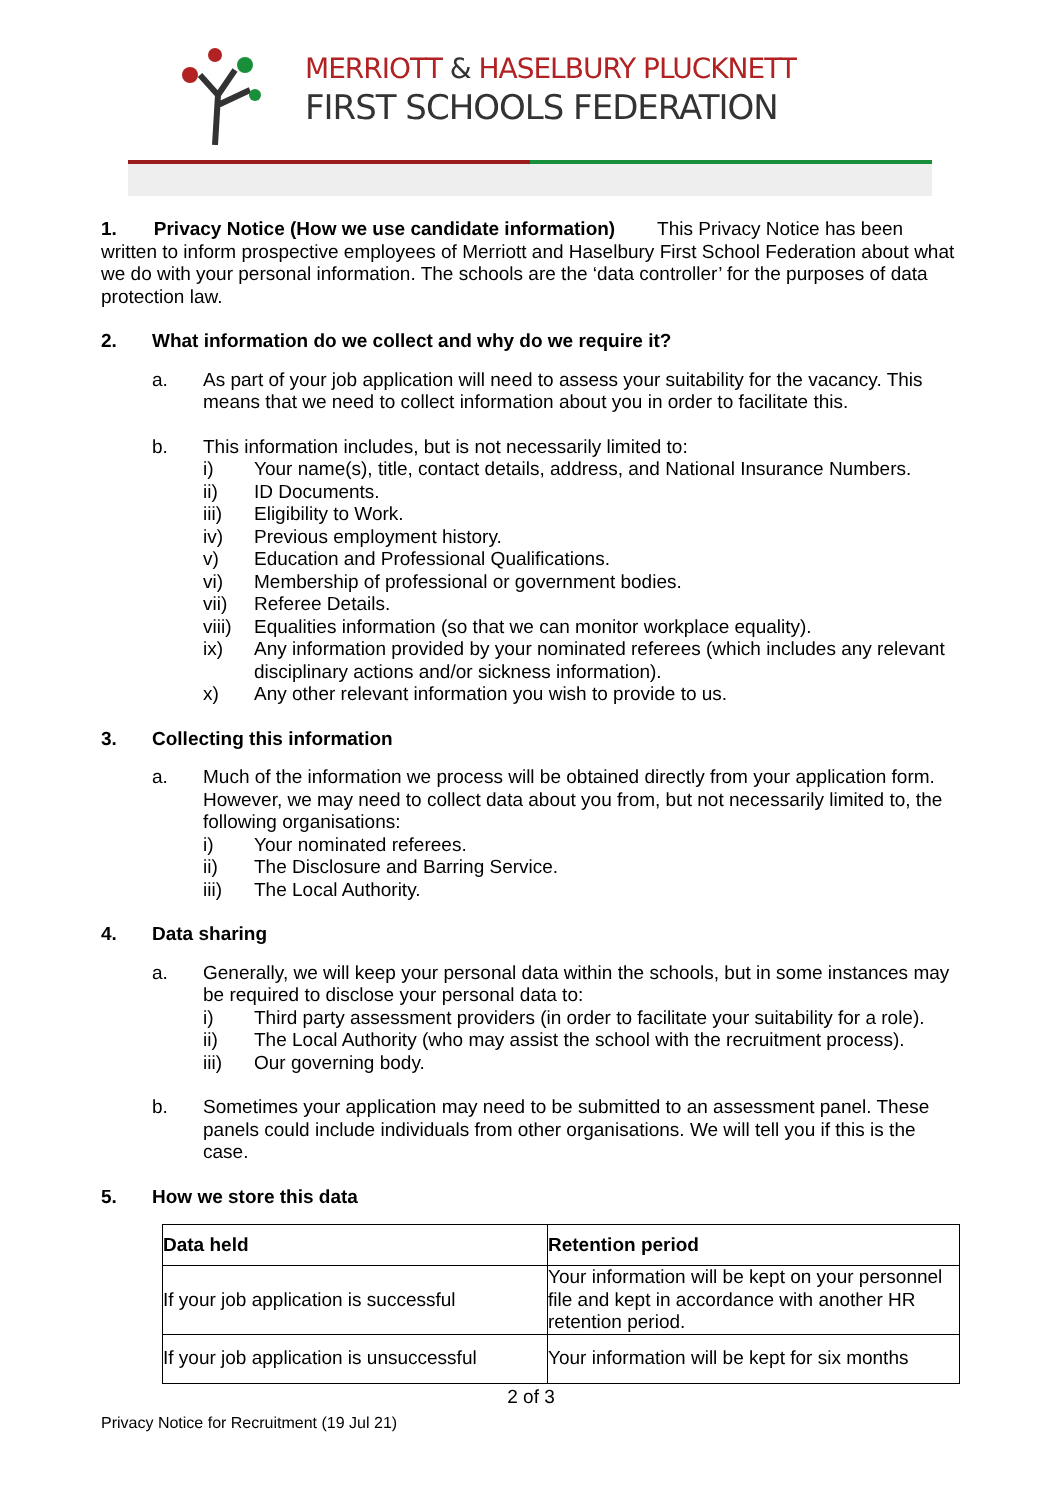MERRIOTT & HASELBURY PLUCKNETT
FIRST SCHOOLS FEDERATION
1. Privacy Notice (How we use candidate information) This Privacy Notice has been written to inform prospective employees of Merriott and Haselbury First School Federation about what we do with your personal information. The schools are the ‘data controller’ for the purposes of data protection law.
2. What information do we collect and why do we require it?
a. As part of your job application will need to assess your suitability for the vacancy. This means that we need to collect information about you in order to facilitate this.
b. This information includes, but is not necessarily limited to:
i) Your name(s), title, contact details, address, and National Insurance Numbers.
ii) ID Documents.
iii) Eligibility to Work.
iv) Previous employment history.
v) Education and Professional Qualifications.
vi) Membership of professional or government bodies.
vii) Referee Details.
viii) Equalities information (so that we can monitor workplace equality).
ix) Any information provided by your nominated referees (which includes any relevant disciplinary actions and/or sickness information).
x) Any other relevant information you wish to provide to us.
3. Collecting this information
a. Much of the information we process will be obtained directly from your application form. However, we may need to collect data about you from, but not necessarily limited to, the following organisations:
i) Your nominated referees.
ii) The Disclosure and Barring Service.
iii) The Local Authority.
4. Data sharing
a. Generally, we will keep your personal data within the schools, but in some instances may be required to disclose your personal data to:
i) Third party assessment providers (in order to facilitate your suitability for a role).
ii) The Local Authority (who may assist the school with the recruitment process).
iii) Our governing body.
b. Sometimes your application may need to be submitted to an assessment panel. These panels could include individuals from other organisations. We will tell you if this is the case.
5. How we store this data
| Data held | Retention period |
| --- | --- |
| If your job application is successful | Your information will be kept on your personnel file and kept in accordance with another HR retention period. |
| If your job application is unsuccessful | Your information will be kept for six months |
2 of 3
Privacy Notice for Recruitment (19 Jul 21)